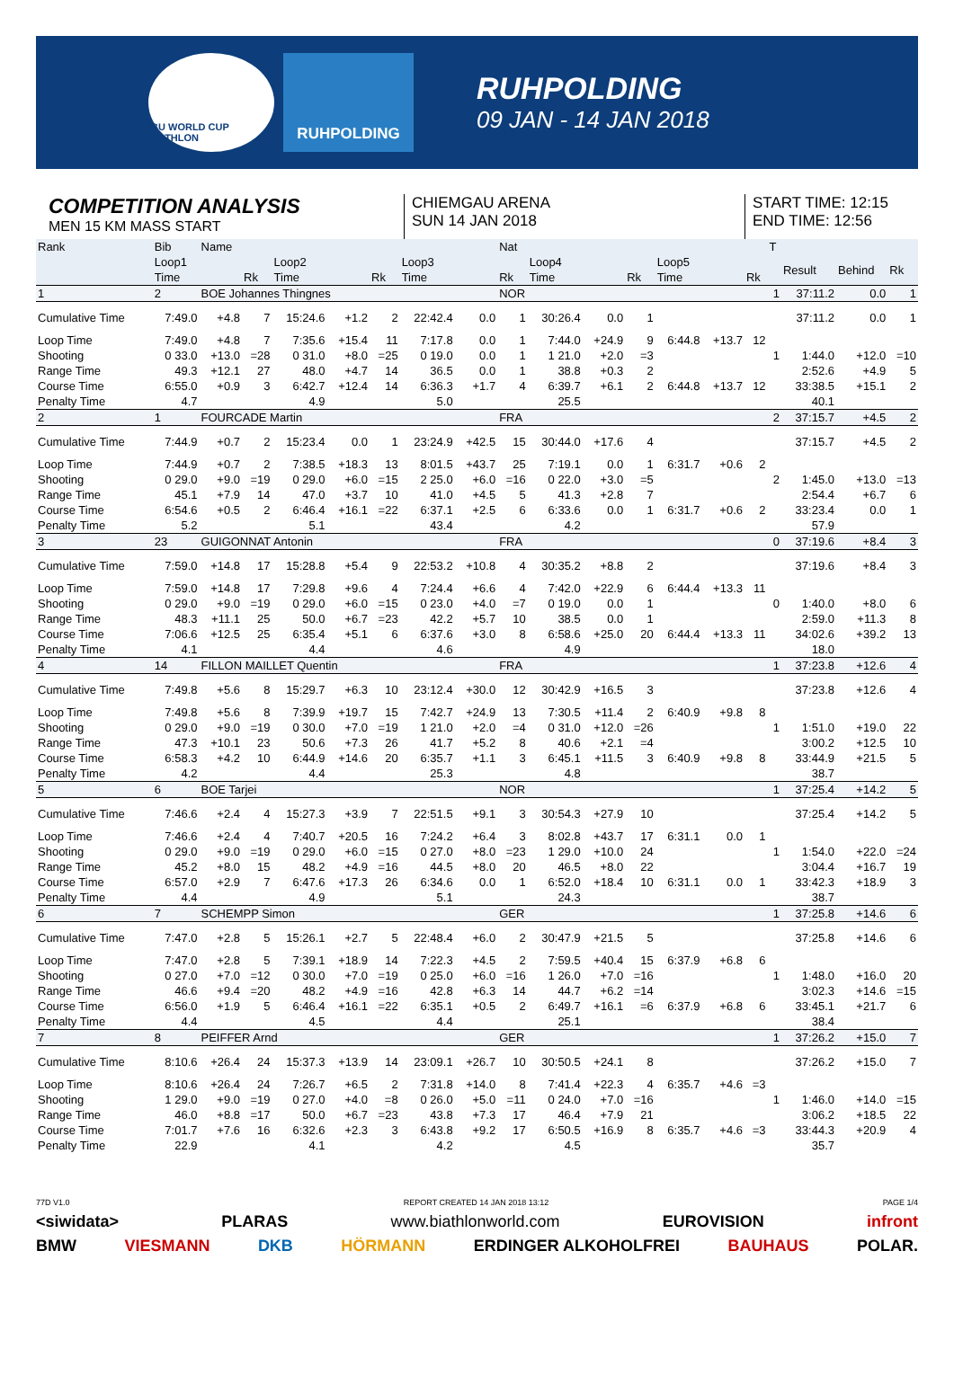IBU WORLD CUP BIATHLON
RUHPOLDING
RUHPOLDING
09 JAN - 14 JAN 2018
COMPETITION ANALYSIS
MEN 15 KM MASS START
CHIEMGAU ARENA
SUN 14 JAN 2018
START TIME: 12:15
END TIME: 12:56
| Rank | Bib | Name | | | | | | | Nat | | | | | | | T | | | |
| --- | --- | --- | --- | --- | --- | --- | --- | --- | --- | --- | --- | --- | --- | --- | --- | --- | --- | --- | --- |
| | Loop1 | | | Loop2 | | | Loop3 | | | Loop4 | | | Loop5 | | | | Result | Behind | Rk |
| | Time | | Rk | Time | | Rk | Time | | Rk | Time | | Rk | Time | | Rk | | | | |
| 1 | 2 | BOE Johannes Thingnes | | | | | | | NOR | | | | | | | 1 | 37:11.2 | 0.0 | 1 |
| Cumulative Time | 7:49.0 | +4.8 | 7 | 15:24.6 | +1.2 | 2 | 22:42.4 | 0.0 | 1 | 30:26.4 | 0.0 | 1 | | | | | 37:11.2 | 0.0 | 1 |
| Loop Time | 7:49.0 | +4.8 | 7 | 7:35.6 | +15.4 | 11 | 7:17.8 | 0.0 | 1 | 7:44.0 | +24.9 | 9 | 6:44.8 | +13.7 | 12 | | | | |
| Shooting | 0 33.0 | +13.0 | =28 | 0 31.0 | +8.0 | =25 | 0 19.0 | 0.0 | 1 | 1 21.0 | +2.0 | =3 | | | | 1 | 1:44.0 | +12.0 | =10 |
| Range Time | 49.3 | +12.1 | 27 | 48.0 | +4.7 | 14 | 36.5 | 0.0 | 1 | 38.8 | +0.3 | 2 | | | | | 2:52.6 | +4.9 | 5 |
| Course Time | 6:55.0 | +0.9 | 3 | 6:42.7 | +12.4 | 14 | 6:36.3 | +1.7 | 4 | 6:39.7 | +6.1 | 2 | 6:44.8 | +13.7 | 12 | | 33:38.5 | +15.1 | 2 |
| Penalty Time | 4.7 | | | 4.9 | | | 5.0 | | | 25.5 | | | | | | | 40.1 | | |
| 2 | 1 | FOURCADE Martin | | | | | | | FRA | | | | | | | 2 | 37:15.7 | +4.5 | 2 |
| Cumulative Time | 7:44.9 | +0.7 | 2 | 15:23.4 | 0.0 | 1 | 23:24.9 | +42.5 | 15 | 30:44.0 | +17.6 | 4 | | | | | 37:15.7 | +4.5 | 2 |
| Loop Time | 7:44.9 | +0.7 | 2 | 7:38.5 | +18.3 | 13 | 8:01.5 | +43.7 | 25 | 7:19.1 | 0.0 | 1 | 6:31.7 | +0.6 | 2 | | | | |
| Shooting | 0 29.0 | +9.0 | =19 | 0 29.0 | +6.0 | =15 | 2 25.0 | +6.0 | =16 | 0 22.0 | +3.0 | =5 | | | | 2 | 1:45.0 | +13.0 | =13 |
| Range Time | 45.1 | +7.9 | 14 | 47.0 | +3.7 | 10 | 41.0 | +4.5 | 5 | 41.3 | +2.8 | 7 | | | | | 2:54.4 | +6.7 | 6 |
| Course Time | 6:54.6 | +0.5 | 2 | 6:46.4 | +16.1 | =22 | 6:37.1 | +2.5 | 6 | 6:33.6 | 0.0 | 1 | 6:31.7 | +0.6 | 2 | | 33:23.4 | 0.0 | 1 |
| Penalty Time | 5.2 | | | 5.1 | | | 43.4 | | | 4.2 | | | | | | | 57.9 | | |
| 3 | 23 | GUIGONNAT Antonin | | | | | | | FRA | | | | | | | 0 | 37:19.6 | +8.4 | 3 |
| Cumulative Time | 7:59.0 | +14.8 | 17 | 15:28.8 | +5.4 | 9 | 22:53.2 | +10.8 | 4 | 30:35.2 | +8.8 | 2 | | | | | 37:19.6 | +8.4 | 3 |
| Loop Time | 7:59.0 | +14.8 | 17 | 7:29.8 | +9.6 | 4 | 7:24.4 | +6.6 | 4 | 7:42.0 | +22.9 | 6 | 6:44.4 | +13.3 | 11 | | | | |
| Shooting | 0 29.0 | +9.0 | =19 | 0 29.0 | +6.0 | =15 | 0 23.0 | +4.0 | =7 | 0 19.0 | 0.0 | 1 | | | | 0 | 1:40.0 | +8.0 | 6 |
| Range Time | 48.3 | +11.1 | 25 | 50.0 | +6.7 | =23 | 42.2 | +5.7 | 10 | 38.5 | 0.0 | 1 | | | | | 2:59.0 | +11.3 | 8 |
| Course Time | 7:06.6 | +12.5 | 25 | 6:35.4 | +5.1 | 6 | 6:37.6 | +3.0 | 8 | 6:58.6 | +25.0 | 20 | 6:44.4 | +13.3 | 11 | | 34:02.6 | +39.2 | 13 |
| Penalty Time | 4.1 | | | 4.4 | | | 4.6 | | | 4.9 | | | | | | | 18.0 | | |
| 4 | 14 | FILLON MAILLET Quentin | | | | | | | FRA | | | | | | | 1 | 37:23.8 | +12.6 | 4 |
| Cumulative Time | 7:49.8 | +5.6 | 8 | 15:29.7 | +6.3 | 10 | 23:12.4 | +30.0 | 12 | 30:42.9 | +16.5 | 3 | | | | | 37:23.8 | +12.6 | 4 |
| Loop Time | 7:49.8 | +5.6 | 8 | 7:39.9 | +19.7 | 15 | 7:42.7 | +24.9 | 13 | 7:30.5 | +11.4 | 2 | 6:40.9 | +9.8 | 8 | | | | |
| Shooting | 0 29.0 | +9.0 | =19 | 0 30.0 | +7.0 | =19 | 1 21.0 | +2.0 | =4 | 0 31.0 | +12.0 | =26 | | | | 1 | 1:51.0 | +19.0 | 22 |
| Range Time | 47.3 | +10.1 | 23 | 50.6 | +7.3 | 26 | 41.7 | +5.2 | 8 | 40.6 | +2.1 | =4 | | | | | 3:00.2 | +12.5 | 10 |
| Course Time | 6:58.3 | +4.2 | 10 | 6:44.9 | +14.6 | 20 | 6:35.7 | +1.1 | 3 | 6:45.1 | +11.5 | 3 | 6:40.9 | +9.8 | 8 | | 33:44.9 | +21.5 | 5 |
| Penalty Time | 4.2 | | | 4.4 | | | 25.3 | | | 4.8 | | | | | | | 38.7 | | |
| 5 | 6 | BOE Tarjei | | | | | | | NOR | | | | | | | 1 | 37:25.4 | +14.2 | 5 |
| Cumulative Time | 7:46.6 | +2.4 | 4 | 15:27.3 | +3.9 | 7 | 22:51.5 | +9.1 | 3 | 30:54.3 | +27.9 | 10 | | | | | 37:25.4 | +14.2 | 5 |
| Loop Time | 7:46.6 | +2.4 | 4 | 7:40.7 | +20.5 | 16 | 7:24.2 | +6.4 | 3 | 8:02.8 | +43.7 | 17 | 6:31.1 | 0.0 | 1 | | | | |
| Shooting | 0 29.0 | +9.0 | =19 | 0 29.0 | +6.0 | =15 | 0 27.0 | +8.0 | =23 | 1 29.0 | +10.0 | 24 | | | | 1 | 1:54.0 | +22.0 | =24 |
| Range Time | 45.2 | +8.0 | 15 | 48.2 | +4.9 | =16 | 44.5 | +8.0 | 20 | 46.5 | +8.0 | 22 | | | | | 3:04.4 | +16.7 | 19 |
| Course Time | 6:57.0 | +2.9 | 7 | 6:47.6 | +17.3 | 26 | 6:34.6 | 0.0 | 1 | 6:52.0 | +18.4 | 10 | 6:31.1 | 0.0 | 1 | | 33:42.3 | +18.9 | 3 |
| Penalty Time | 4.4 | | | 4.9 | | | 5.1 | | | 24.3 | | | | | | | 38.7 | | |
| 6 | 7 | SCHEMPP Simon | | | | | | | GER | | | | | | | 1 | 37:25.8 | +14.6 | 6 |
| Cumulative Time | 7:47.0 | +2.8 | 5 | 15:26.1 | +2.7 | 5 | 22:48.4 | +6.0 | 2 | 30:47.9 | +21.5 | 5 | | | | | 37:25.8 | +14.6 | 6 |
| Loop Time | 7:47.0 | +2.8 | 5 | 7:39.1 | +18.9 | 14 | 7:22.3 | +4.5 | 2 | 7:59.5 | +40.4 | 15 | 6:37.9 | +6.8 | 6 | | | | |
| Shooting | 0 27.0 | +7.0 | =12 | 0 30.0 | +7.0 | =19 | 0 25.0 | +6.0 | =16 | 1 26.0 | +7.0 | =16 | | | | 1 | 1:48.0 | +16.0 | 20 |
| Range Time | 46.6 | +9.4 | =20 | 48.2 | +4.9 | =16 | 42.8 | +6.3 | 14 | 44.7 | +6.2 | =14 | | | | | 3:02.3 | +14.6 | =15 |
| Course Time | 6:56.0 | +1.9 | 5 | 6:46.4 | +16.1 | =22 | 6:35.1 | +0.5 | 2 | 6:49.7 | +16.1 | =6 | 6:37.9 | +6.8 | 6 | | 33:45.1 | +21.7 | 6 |
| Penalty Time | 4.4 | | | 4.5 | | | 4.4 | | | 25.1 | | | | | | | 38.4 | | |
| 7 | 8 | PEIFFER Arnd | | | | | | | GER | | | | | | | 1 | 37:26.2 | +15.0 | 7 |
| Cumulative Time | 8:10.6 | +26.4 | 24 | 15:37.3 | +13.9 | 14 | 23:09.1 | +26.7 | 10 | 30:50.5 | +24.1 | 8 | | | | | 37:26.2 | +15.0 | 7 |
| Loop Time | 8:10.6 | +26.4 | 24 | 7:26.7 | +6.5 | 2 | 7:31.8 | +14.0 | 8 | 7:41.4 | +22.3 | 4 | 6:35.7 | +4.6 | =3 | | | | |
| Shooting | 1 29.0 | +9.0 | =19 | 0 27.0 | +4.0 | =8 | 0 26.0 | +5.0 | =11 | 0 24.0 | +7.0 | =16 | | | | 1 | 1:46.0 | +14.0 | =15 |
| Range Time | 46.0 | +8.8 | =17 | 50.0 | +6.7 | =23 | 43.8 | +7.3 | 17 | 46.4 | +7.9 | 21 | | | | | 3:06.2 | +18.5 | 22 |
| Course Time | 7:01.7 | +7.6 | 16 | 6:32.6 | +2.3 | 3 | 6:43.8 | +9.2 | 17 | 6:50.5 | +16.9 | 8 | 6:35.7 | +4.6 | =3 | | 33:44.3 | +20.9 | 4 |
| Penalty Time | 22.9 | | | 4.1 | | | 4.2 | | | 4.5 | | | | | | | 35.7 | | |
77D V1.0 REPORT CREATED 14 JAN 2018 13:12 PAGE 1/4
<siwidata> PLARAS www.biathlonworld.com EUROVISION infront
BMW VIESMANN DKB HÖRMANN ERDINGER ALKOHOLFREI BAUHAUS POLAR.